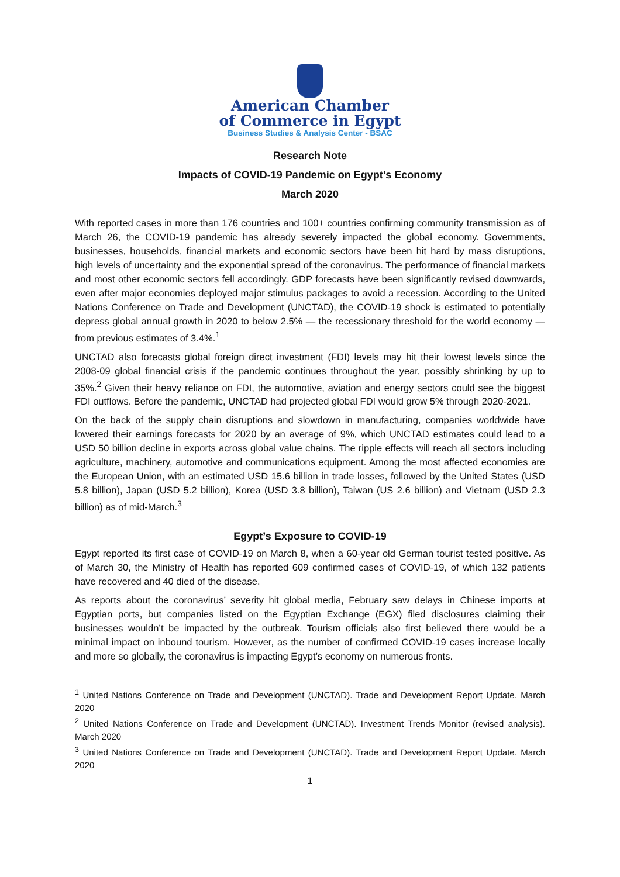American Chamber
of Commerce in Egypt
Business Studies & Analysis Center - BSAC
Research Note
Impacts of COVID-19 Pandemic on Egypt’s Economy
March 2020
With reported cases in more than 176 countries and 100+ countries confirming community transmission as of March 26, the COVID-19 pandemic has already severely impacted the global economy. Governments, businesses, households, financial markets and economic sectors have been hit hard by mass disruptions, high levels of uncertainty and the exponential spread of the coronavirus. The performance of financial markets and most other economic sectors fell accordingly. GDP forecasts have been significantly revised downwards, even after major economies deployed major stimulus packages to avoid a recession. According to the United Nations Conference on Trade and Development (UNCTAD), the COVID-19 shock is estimated to potentially depress global annual growth in 2020 to below 2.5% — the recessionary threshold for the world economy — from previous estimates of 3.4%.<sup>1</sup>
UNCTAD also forecasts global foreign direct investment (FDI) levels may hit their lowest levels since the 2008-09 global financial crisis if the pandemic continues throughout the year, possibly shrinking by up to 35%.<sup>2</sup> Given their heavy reliance on FDI, the automotive, aviation and energy sectors could see the biggest FDI outflows. Before the pandemic, UNCTAD had projected global FDI would grow 5% through 2020-2021.
On the back of the supply chain disruptions and slowdown in manufacturing, companies worldwide have lowered their earnings forecasts for 2020 by an average of 9%, which UNCTAD estimates could lead to a USD 50 billion decline in exports across global value chains. The ripple effects will reach all sectors including agriculture, machinery, automotive and communications equipment. Among the most affected economies are the European Union, with an estimated USD 15.6 billion in trade losses, followed by the United States (USD 5.8 billion), Japan (USD 5.2 billion), Korea (USD 3.8 billion), Taiwan (US 2.6 billion) and Vietnam (USD 2.3 billion) as of mid-March.<sup>3</sup>
Egypt’s Exposure to COVID-19
Egypt reported its first case of COVID-19 on March 8, when a 60-year old German tourist tested positive. As of March 30, the Ministry of Health has reported 609 confirmed cases of COVID-19, of which 132 patients have recovered and 40 died of the disease.
As reports about the coronavirus’ severity hit global media, February saw delays in Chinese imports at Egyptian ports, but companies listed on the Egyptian Exchange (EGX) filed disclosures claiming their businesses wouldn’t be impacted by the outbreak. Tourism officials also first believed there would be a minimal impact on inbound tourism. However, as the number of confirmed COVID-19 cases increase locally and more so globally, the coronavirus is impacting Egypt’s economy on numerous fronts.
<sup>1</sup> United Nations Conference on Trade and Development (UNCTAD). Trade and Development Report Update. March 2020
<sup>2</sup> United Nations Conference on Trade and Development (UNCTAD). Investment Trends Monitor (revised analysis). March 2020
<sup>3</sup> United Nations Conference on Trade and Development (UNCTAD). Trade and Development Report Update. March 2020
1